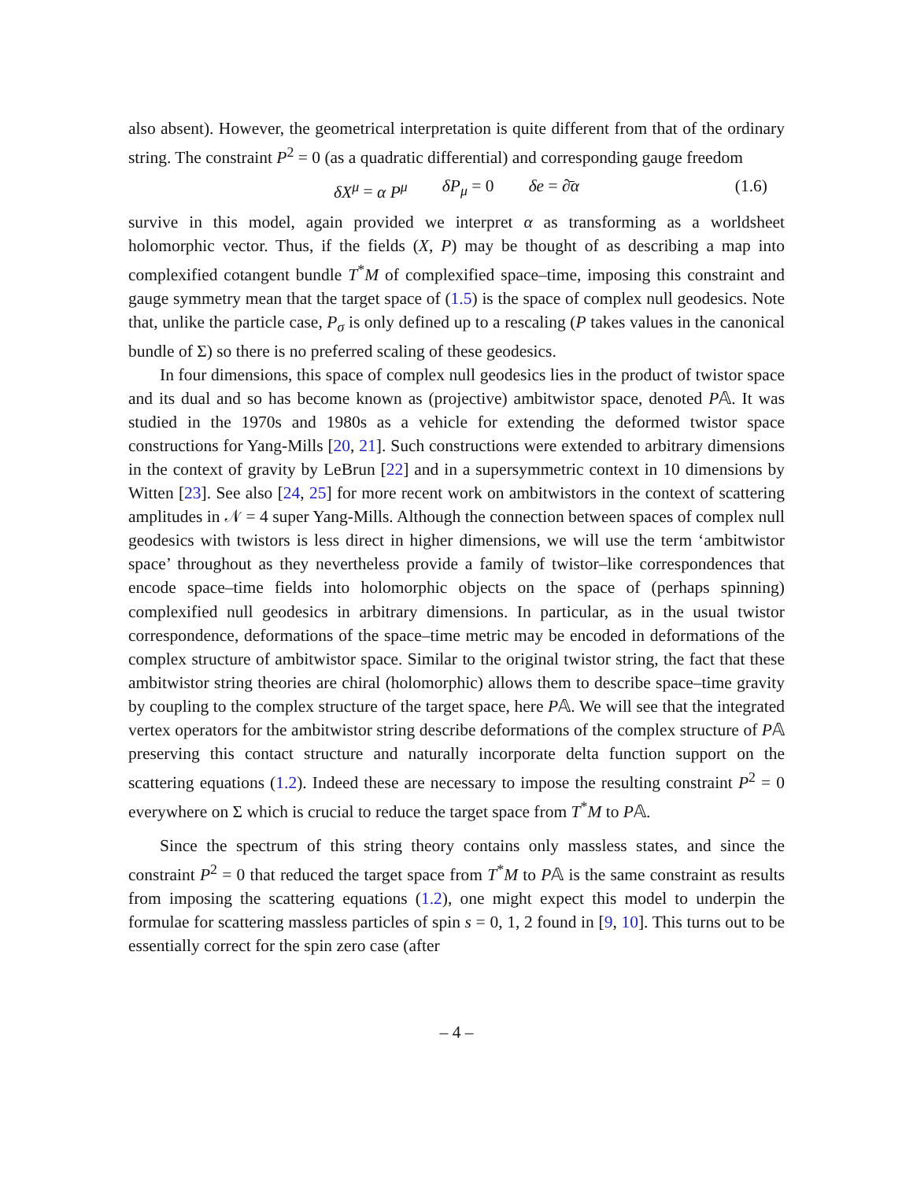also absent). However, the geometrical interpretation is quite different from that of the ordinary string. The constraint P<sup>2</sup> = 0 (as a quadratic differential) and corresponding gauge freedom
δX<sup>μ</sup> = α P<sup>μ</sup> δP<sub>μ</sub> = 0 δe = ∂̄α (1.6)
survive in this model, again provided we interpret α as transforming as a worldsheet holomorphic vector. Thus, if the fields (X, P) may be thought of as describing a map into complexified cotangent bundle T<sup>*</sup>M of complexified space–time, imposing this constraint and gauge symmetry mean that the target space of (1.5) is the space of complex null geodesics. Note that, unlike the particle case, P<sub>σ</sub> is only defined up to a rescaling (P takes values in the canonical bundle of Σ) so there is no preferred scaling of these geodesics.
In four dimensions, this space of complex null geodesics lies in the product of twistor space and its dual and so has become known as (projective) ambitwistor space, denoted P𝔸. It was studied in the 1970s and 1980s as a vehicle for extending the deformed twistor space constructions for Yang-Mills [20, 21]. Such constructions were extended to arbitrary dimensions in the context of gravity by LeBrun [22] and in a supersymmetric context in 10 dimensions by Witten [23]. See also [24, 25] for more recent work on ambitwistors in the context of scattering amplitudes in 𝒩 = 4 super Yang-Mills. Although the connection between spaces of complex null geodesics with twistors is less direct in higher dimensions, we will use the term ‘ambitwistor space’ throughout as they nevertheless provide a family of twistor–like correspondences that encode space–time fields into holomorphic objects on the space of (perhaps spinning) complexified null geodesics in arbitrary dimensions. In particular, as in the usual twistor correspondence, deformations of the space–time metric may be encoded in deformations of the complex structure of ambitwistor space. Similar to the original twistor string, the fact that these ambitwistor string theories are chiral (holomorphic) allows them to describe space–time gravity by coupling to the complex structure of the target space, here P𝔸. We will see that the integrated vertex operators for the ambitwistor string describe deformations of the complex structure of P𝔸 preserving this contact structure and naturally incorporate delta function support on the scattering equations (1.2). Indeed these are necessary to impose the resulting constraint P<sup>2</sup> = 0 everywhere on Σ which is crucial to reduce the target space from T<sup>*</sup>M to P𝔸.
Since the spectrum of this string theory contains only massless states, and since the constraint P<sup>2</sup> = 0 that reduced the target space from T<sup>*</sup>M to P𝔸 is the same constraint as results from imposing the scattering equations (1.2), one might expect this model to underpin the formulae for scattering massless particles of spin s = 0, 1, 2 found in [9, 10]. This turns out to be essentially correct for the spin zero case (after
– 4 –